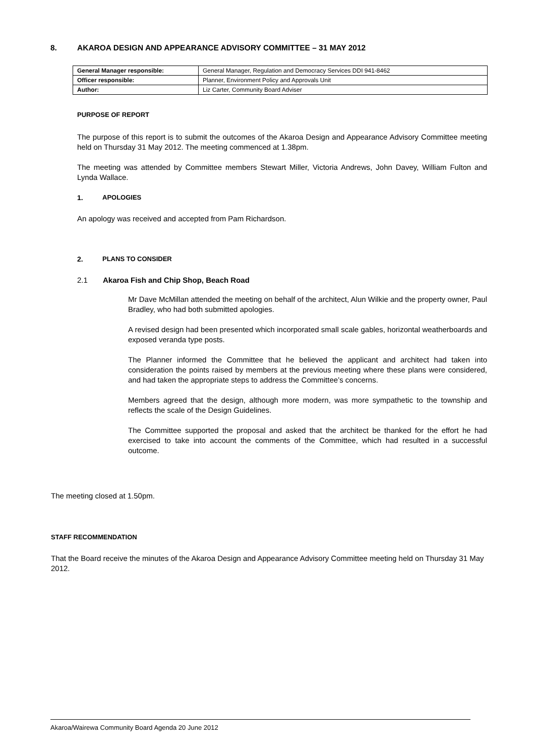8. AKAROA DESIGN AND APPEARANCE ADVISORY COMMITTEE – 31 MAY 2012
| General Manager responsible: | General Manager, Regulation and Democracy Services DDI 941-8462 |
| Officer responsible: | Planner, Environment Policy and Approvals Unit |
| Author: | Liz Carter, Community Board Adviser |
PURPOSE OF REPORT
The purpose of this report is to submit the outcomes of the Akaroa Design and Appearance Advisory Committee meeting held on Thursday 31 May 2012. The meeting commenced at 1.38pm.
The meeting was attended by Committee members Stewart Miller, Victoria Andrews, John Davey, William Fulton and Lynda Wallace.
1. APOLOGIES
An apology was received and accepted from Pam Richardson.
2. PLANS TO CONSIDER
2.1 Akaroa Fish and Chip Shop, Beach Road
Mr Dave McMillan attended the meeting on behalf of the architect, Alun Wilkie and the property owner, Paul Bradley, who had both submitted apologies.
A revised design had been presented which incorporated small scale gables, horizontal weatherboards and exposed veranda type posts.
The Planner informed the Committee that he believed the applicant and architect had taken into consideration the points raised by members at the previous meeting where these plans were considered, and had taken the appropriate steps to address the Committee’s concerns.
Members agreed that the design, although more modern, was more sympathetic to the township and reflects the scale of the Design Guidelines.
The Committee supported the proposal and asked that the architect be thanked for the effort he had exercised to take into account the comments of the Committee, which had resulted in a successful outcome.
The meeting closed at 1.50pm.
STAFF RECOMMENDATION
That the Board receive the minutes of the Akaroa Design and Appearance Advisory Committee meeting held on Thursday 31 May 2012.
Akaroa/Wairewa Community Board Agenda 20 June 2012